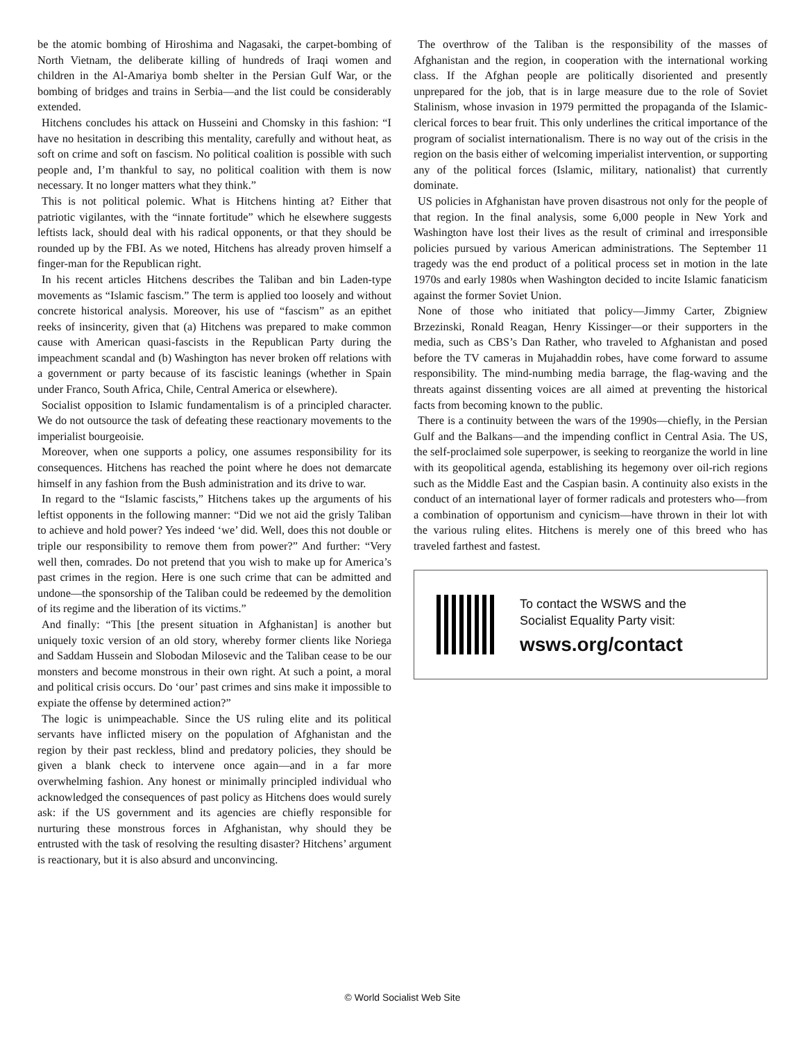be the atomic bombing of Hiroshima and Nagasaki, the carpet-bombing of North Vietnam, the deliberate killing of hundreds of Iraqi women and children in the Al-Amariya bomb shelter in the Persian Gulf War, or the bombing of bridges and trains in Serbia—and the list could be considerably extended.
Hitchens concludes his attack on Husseini and Chomsky in this fashion: “I have no hesitation in describing this mentality, carefully and without heat, as soft on crime and soft on fascism. No political coalition is possible with such people and, I’m thankful to say, no political coalition with them is now necessary. It no longer matters what they think.”
This is not political polemic. What is Hitchens hinting at? Either that patriotic vigilantes, with the “innate fortitude” which he elsewhere suggests leftists lack, should deal with his radical opponents, or that they should be rounded up by the FBI. As we noted, Hitchens has already proven himself a finger-man for the Republican right.
In his recent articles Hitchens describes the Taliban and bin Laden-type movements as “Islamic fascism.” The term is applied too loosely and without concrete historical analysis. Moreover, his use of “fascism” as an epithet reeks of insincerity, given that (a) Hitchens was prepared to make common cause with American quasi-fascists in the Republican Party during the impeachment scandal and (b) Washington has never broken off relations with a government or party because of its fascistic leanings (whether in Spain under Franco, South Africa, Chile, Central America or elsewhere).
Socialist opposition to Islamic fundamentalism is of a principled character. We do not outsource the task of defeating these reactionary movements to the imperialist bourgeoisie.
Moreover, when one supports a policy, one assumes responsibility for its consequences. Hitchens has reached the point where he does not demarcate himself in any fashion from the Bush administration and its drive to war.
In regard to the “Islamic fascists,” Hitchens takes up the arguments of his leftist opponents in the following manner: “Did we not aid the grisly Taliban to achieve and hold power? Yes indeed ‘we’ did. Well, does this not double or triple our responsibility to remove them from power?” And further: “Very well then, comrades. Do not pretend that you wish to make up for America’s past crimes in the region. Here is one such crime that can be admitted and undone—the sponsorship of the Taliban could be redeemed by the demolition of its regime and the liberation of its victims.”
And finally: “This [the present situation in Afghanistan] is another but uniquely toxic version of an old story, whereby former clients like Noriega and Saddam Hussein and Slobodan Milosevic and the Taliban cease to be our monsters and become monstrous in their own right. At such a point, a moral and political crisis occurs. Do ‘our’ past crimes and sins make it impossible to expiate the offense by determined action?”
The logic is unimpeachable. Since the US ruling elite and its political servants have inflicted misery on the population of Afghanistan and the region by their past reckless, blind and predatory policies, they should be given a blank check to intervene once again—and in a far more overwhelming fashion. Any honest or minimally principled individual who acknowledged the consequences of past policy as Hitchens does would surely ask: if the US government and its agencies are chiefly responsible for nurturing these monstrous forces in Afghanistan, why should they be entrusted with the task of resolving the resulting disaster? Hitchens’ argument is reactionary, but it is also absurd and unconvincing.
The overthrow of the Taliban is the responsibility of the masses of Afghanistan and the region, in cooperation with the international working class. If the Afghan people are politically disoriented and presently unprepared for the job, that is in large measure due to the role of Soviet Stalinism, whose invasion in 1979 permitted the propaganda of the Islamic-clerical forces to bear fruit. This only underlines the critical importance of the program of socialist internationalism. There is no way out of the crisis in the region on the basis either of welcoming imperialist intervention, or supporting any of the political forces (Islamic, military, nationalist) that currently dominate.
US policies in Afghanistan have proven disastrous not only for the people of that region. In the final analysis, some 6,000 people in New York and Washington have lost their lives as the result of criminal and irresponsible policies pursued by various American administrations. The September 11 tragedy was the end product of a political process set in motion in the late 1970s and early 1980s when Washington decided to incite Islamic fanaticism against the former Soviet Union.
None of those who initiated that policy—Jimmy Carter, Zbigniew Brzezinski, Ronald Reagan, Henry Kissinger—or their supporters in the media, such as CBS’s Dan Rather, who traveled to Afghanistan and posed before the TV cameras in Mujahaddin robes, have come forward to assume responsibility. The mind-numbing media barrage, the flag-waving and the threats against dissenting voices are all aimed at preventing the historical facts from becoming known to the public.
There is a continuity between the wars of the 1990s—chiefly, in the Persian Gulf and the Balkans—and the impending conflict in Central Asia. The US, the self-proclaimed sole superpower, is seeking to reorganize the world in line with its geopolitical agenda, establishing its hegemony over oil-rich regions such as the Middle East and the Caspian basin. A continuity also exists in the conduct of an international layer of former radicals and protesters who—from a combination of opportunism and cynicism—have thrown in their lot with the various ruling elites. Hitchens is merely one of this breed who has traveled farthest and fastest.
To contact the WSWS and the
Socialist Equality Party visit:
wsws.org/contact
© World Socialist Web Site